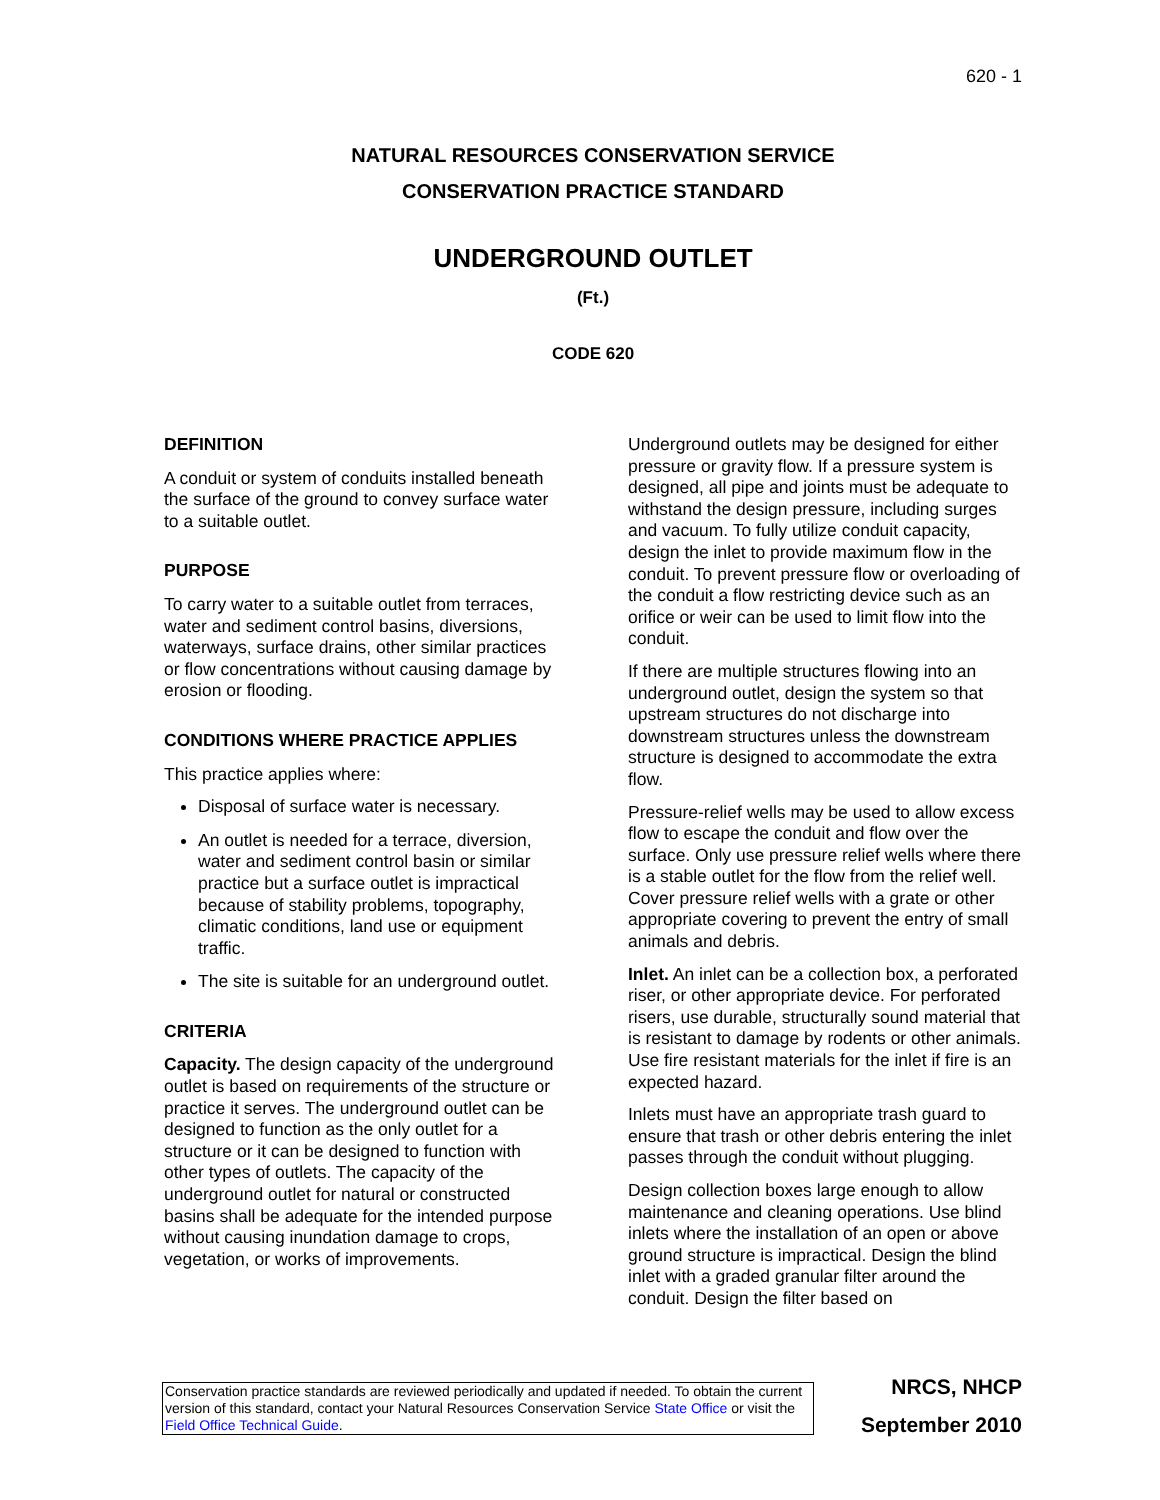620 - 1
NATURAL RESOURCES CONSERVATION SERVICE
CONSERVATION PRACTICE STANDARD
UNDERGROUND OUTLET
(Ft.)
CODE 620
DEFINITION
A conduit or system of conduits installed beneath the surface of the ground to convey surface water to a suitable outlet.
PURPOSE
To carry water to a suitable outlet from terraces, water and sediment control basins, diversions, waterways, surface drains, other similar practices or flow concentrations without causing damage by erosion or flooding.
CONDITIONS WHERE PRACTICE APPLIES
This practice applies where:
Disposal of surface water is necessary.
An outlet is needed for a terrace, diversion, water and sediment control basin or similar practice but a surface outlet is impractical because of stability problems, topography, climatic conditions, land use or equipment traffic.
The site is suitable for an underground outlet.
CRITERIA
Capacity. The design capacity of the underground outlet is based on requirements of the structure or practice it serves. The underground outlet can be designed to function as the only outlet for a structure or it can be designed to function with other types of outlets. The capacity of the underground outlet for natural or constructed basins shall be adequate for the intended purpose without causing inundation damage to crops, vegetation, or works of improvements.
Underground outlets may be designed for either pressure or gravity flow. If a pressure system is designed, all pipe and joints must be adequate to withstand the design pressure, including surges and vacuum. To fully utilize conduit capacity, design the inlet to provide maximum flow in the conduit. To prevent pressure flow or overloading of the conduit a flow restricting device such as an orifice or weir can be used to limit flow into the conduit.
If there are multiple structures flowing into an underground outlet, design the system so that upstream structures do not discharge into downstream structures unless the downstream structure is designed to accommodate the extra flow.
Pressure-relief wells may be used to allow excess flow to escape the conduit and flow over the surface. Only use pressure relief wells where there is a stable outlet for the flow from the relief well. Cover pressure relief wells with a grate or other appropriate covering to prevent the entry of small animals and debris.
Inlet. An inlet can be a collection box, a perforated riser, or other appropriate device. For perforated risers, use durable, structurally sound material that is resistant to damage by rodents or other animals. Use fire resistant materials for the inlet if fire is an expected hazard.
Inlets must have an appropriate trash guard to ensure that trash or other debris entering the inlet passes through the conduit without plugging.
Design collection boxes large enough to allow maintenance and cleaning operations. Use blind inlets where the installation of an open or above ground structure is impractical. Design the blind inlet with a graded granular filter around the conduit. Design the filter based on
Conservation practice standards are reviewed periodically and updated if needed. To obtain the current version of this standard, contact your Natural Resources Conservation Service State Office or visit the Field Office Technical Guide.
NRCS, NHCP
September 2010